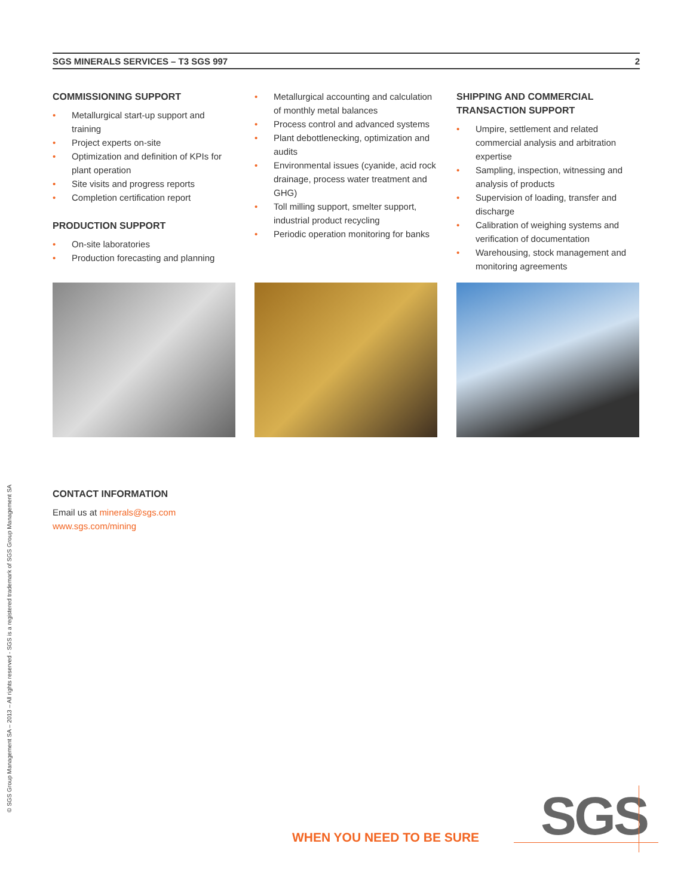SGS MINERALS SERVICES – T3 SGS 997 2
COMMISSIONING SUPPORT
• Metallurgical start-up support and training
• Project experts on-site
• Optimization and definition of KPIs for plant operation
• Site visits and progress reports
• Completion certification report
PRODUCTION SUPPORT
• On-site laboratories
• Production forecasting and planning
• Metallurgical accounting and calculation of monthly metal balances
• Process control and advanced systems
• Plant debottlenecking, optimization and audits
• Environmental issues (cyanide, acid rock drainage, process water treatment and GHG)
• Toll milling support, smelter support, industrial product recycling
• Periodic operation monitoring for banks
SHIPPING AND COMMERCIAL TRANSACTION SUPPORT
• Umpire, settlement and related commercial analysis and arbitration expertise
• Sampling, inspection, witnessing and analysis of products
• Supervision of loading, transfer and discharge
• Calibration of weighing systems and verification of documentation
• Warehousing, stock management and monitoring agreements
CONTACT INFORMATION
Email us at minerals@sgs.com
www.sgs.com/mining
© SGS Group Management SA – 2013 – All rights reserved - SGS is a registered trademark of SGS Group Management SA
WHEN YOU NEED TO BE SURE SGS